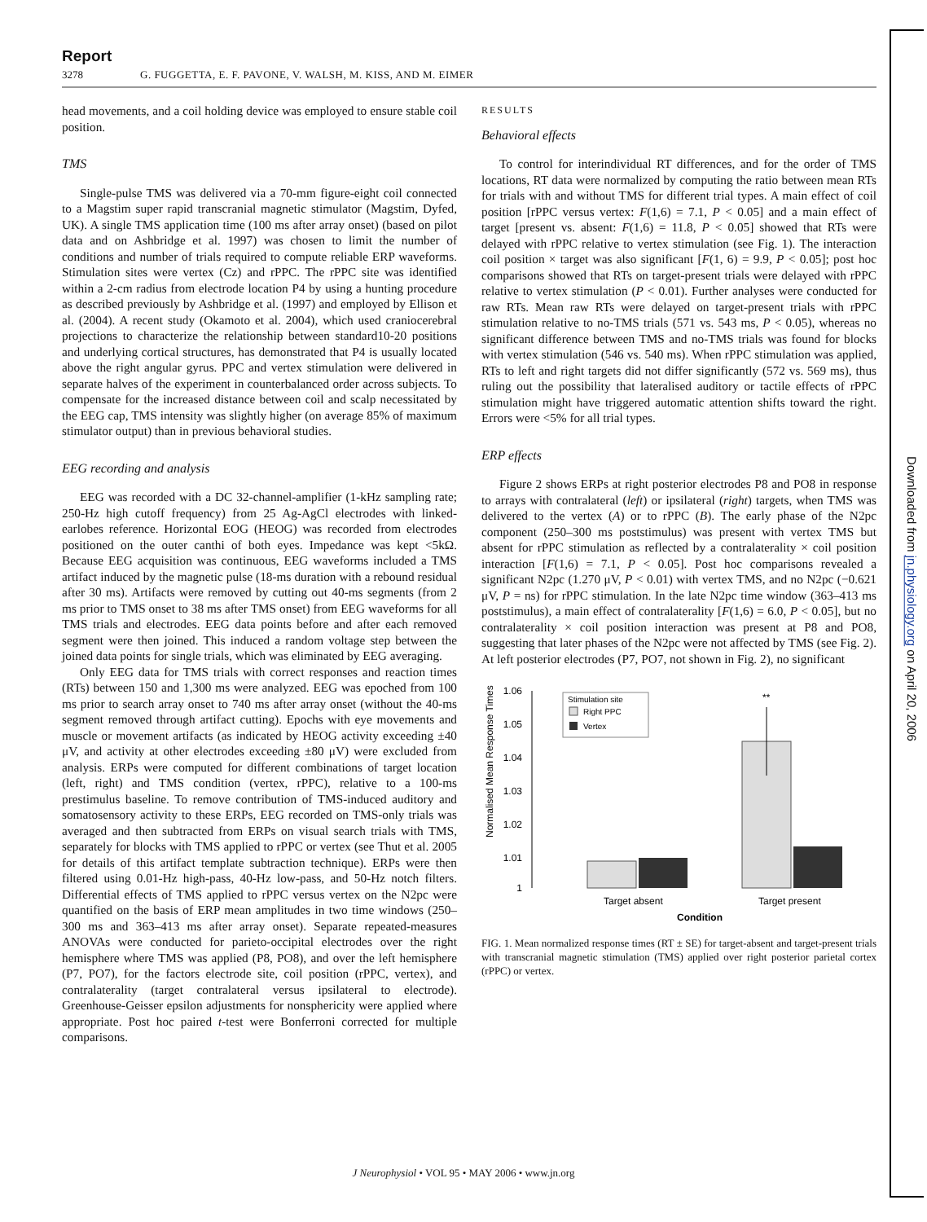Downloaded from jn.physiology.org on April 20, 2006
Report
3278 G. FUGGETTA, E. F. PAVONE, V. WALSH, M. KISS, AND M. EIMER
head movements, and a coil holding device was employed to ensure stable coil position.
TMS
Single-pulse TMS was delivered via a 70-mm figure-eight coil connected to a Magstim super rapid transcranial magnetic stimulator (Magstim, Dyfed, UK). A single TMS application time (100 ms after array onset) (based on pilot data and on Ashbridge et al. 1997) was chosen to limit the number of conditions and number of trials required to compute reliable ERP waveforms. Stimulation sites were vertex (Cz) and rPPC. The rPPC site was identified within a 2-cm radius from electrode location P4 by using a hunting procedure as described previously by Ashbridge et al. (1997) and employed by Ellison et al. (2004). A recent study (Okamoto et al. 2004), which used craniocerebral projections to characterize the relationship between standard10-20 positions and underlying cortical structures, has demonstrated that P4 is usually located above the right angular gyrus. PPC and vertex stimulation were delivered in separate halves of the experiment in counterbalanced order across subjects. To compensate for the increased distance between coil and scalp necessitated by the EEG cap, TMS intensity was slightly higher (on average 85% of maximum stimulator output) than in previous behavioral studies.
EEG recording and analysis
EEG was recorded with a DC 32-channel-amplifier (1-kHz sampling rate; 250-Hz high cutoff frequency) from 25 Ag-AgCl electrodes with linked-earlobes reference. Horizontal EOG (HEOG) was recorded from electrodes positioned on the outer canthi of both eyes. Impedance was kept <5kΩ. Because EEG acquisition was continuous, EEG waveforms included a TMS artifact induced by the magnetic pulse (18-ms duration with a rebound residual after 30 ms). Artifacts were removed by cutting out 40-ms segments (from 2 ms prior to TMS onset to 38 ms after TMS onset) from EEG waveforms for all TMS trials and electrodes. EEG data points before and after each removed segment were then joined. This induced a random voltage step between the joined data points for single trials, which was eliminated by EEG averaging.
Only EEG data for TMS trials with correct responses and reaction times (RTs) between 150 and 1,300 ms were analyzed. EEG was epoched from 100 ms prior to search array onset to 740 ms after array onset (without the 40-ms segment removed through artifact cutting). Epochs with eye movements and muscle or movement artifacts (as indicated by HEOG activity exceeding ±40 μV, and activity at other electrodes exceeding ±80 μV) were excluded from analysis. ERPs were computed for different combinations of target location (left, right) and TMS condition (vertex, rPPC), relative to a 100-ms prestimulus baseline. To remove contribution of TMS-induced auditory and somatosensory activity to these ERPs, EEG recorded on TMS-only trials was averaged and then subtracted from ERPs on visual search trials with TMS, separately for blocks with TMS applied to rPPC or vertex (see Thut et al. 2005 for details of this artifact template subtraction technique). ERPs were then filtered using 0.01-Hz high-pass, 40-Hz low-pass, and 50-Hz notch filters. Differential effects of TMS applied to rPPC versus vertex on the N2pc were quantified on the basis of ERP mean amplitudes in two time windows (250–300 ms and 363–413 ms after array onset). Separate repeated-measures ANOVAs were conducted for parieto-occipital electrodes over the right hemisphere where TMS was applied (P8, PO8), and over the left hemisphere (P7, PO7), for the factors electrode site, coil position (rPPC, vertex), and contralaterality (target contralateral versus ipsilateral to electrode). Greenhouse-Geisser epsilon adjustments for nonsphericity were applied where appropriate. Post hoc paired t-test were Bonferroni corrected for multiple comparisons.
RESULTS
Behavioral effects
To control for interindividual RT differences, and for the order of TMS locations, RT data were normalized by computing the ratio between mean RTs for trials with and without TMS for different trial types. A main effect of coil position [rPPC versus vertex: F(1,6) = 7.1, P < 0.05] and a main effect of target [present vs. absent: F(1,6) = 11.8, P < 0.05] showed that RTs were delayed with rPPC relative to vertex stimulation (see Fig. 1). The interaction coil position × target was also significant [F(1, 6) = 9.9, P < 0.05]; post hoc comparisons showed that RTs on target-present trials were delayed with rPPC relative to vertex stimulation (P < 0.01). Further analyses were conducted for raw RTs. Mean raw RTs were delayed on target-present trials with rPPC stimulation relative to no-TMS trials (571 vs. 543 ms, P < 0.05), whereas no significant difference between TMS and no-TMS trials was found for blocks with vertex stimulation (546 vs. 540 ms). When rPPC stimulation was applied, RTs to left and right targets did not differ significantly (572 vs. 569 ms), thus ruling out the possibility that lateralised auditory or tactile effects of rPPC stimulation might have triggered automatic attention shifts toward the right. Errors were <5% for all trial types.
ERP effects
Figure 2 shows ERPs at right posterior electrodes P8 and PO8 in response to arrays with contralateral (left) or ipsilateral (right) targets, when TMS was delivered to the vertex (A) or to rPPC (B). The early phase of the N2pc component (250–300 ms poststimulus) was present with vertex TMS but absent for rPPC stimulation as reflected by a contralaterality × coil position interaction [F(1,6) = 7.1, P < 0.05]. Post hoc comparisons revealed a significant N2pc (1.270 μV, P < 0.01) with vertex TMS, and no N2pc (−0.621 μV, P = ns) for rPPC stimulation. In the late N2pc time window (363–413 ms poststimulus), a main effect of contralaterality [F(1,6) = 6.0, P < 0.05], but no contralaterality × coil position interaction was present at P8 and PO8, suggesting that later phases of the N2pc were not affected by TMS (see Fig. 2). At left posterior electrodes (P7, PO7, not shown in Fig. 2), no significant
Normalised Mean Response Times
1.06
1.05
1.04
1.03
1.02
1.01
1
**
Stimulation site
Right PPC
Vertex
Target absent
Target present
Condition
FIG. 1. Mean normalized response times (RT ± SE) for target-absent and target-present trials with transcranial magnetic stimulation (TMS) applied over right posterior parietal cortex (rPPC) or vertex.
J Neurophysiol • VOL 95 • MAY 2006 • www.jn.org